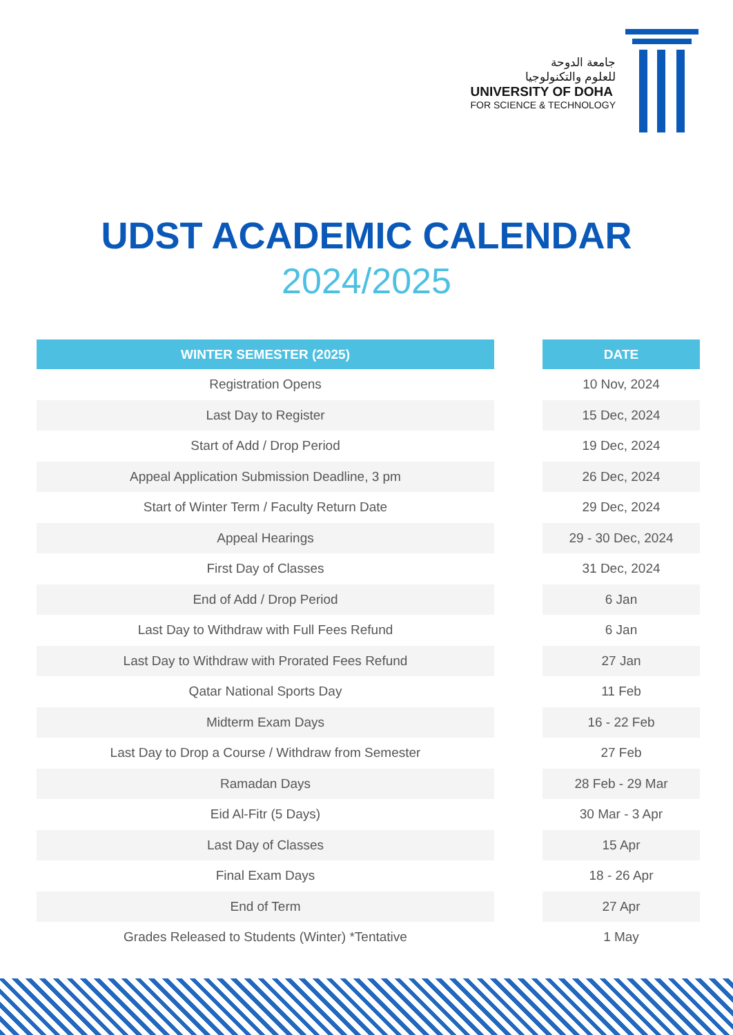جامعة الدوحة
للعلوم والتكنولوجيا
UNIVERSITY OF DOHA
FOR SCIENCE & TECHNOLOGY
UDST ACADEMIC CALENDAR
2024/2025
| WINTER SEMESTER (2025) | | DATE |
| --- | --- | --- |
| Registration Opens | | 10 Nov, 2024 |
| Last Day to Register | | 15 Dec, 2024 |
| Start of Add / Drop Period | | 19 Dec, 2024 |
| Appeal Application Submission Deadline, 3 pm | | 26 Dec, 2024 |
| Start of Winter Term / Faculty Return Date | | 29 Dec, 2024 |
| Appeal Hearings | | 29 - 30 Dec, 2024 |
| First Day of Classes | | 31 Dec, 2024 |
| End of Add / Drop Period | | 6 Jan |
| Last Day to Withdraw with Full Fees Refund | | 6 Jan |
| Last Day to Withdraw with Prorated Fees Refund | | 27 Jan |
| Qatar National Sports Day | | 11 Feb |
| Midterm Exam Days | | 16 - 22 Feb |
| Last Day to Drop a Course / Withdraw from Semester | | 27 Feb |
| Ramadan Days | | 28 Feb - 29 Mar |
| Eid Al-Fitr (5 Days) | | 30 Mar - 3 Apr |
| Last Day of Classes | | 15 Apr |
| Final Exam Days | | 18 - 26 Apr |
| End of Term | | 27 Apr |
| Grades Released to Students (Winter) *Tentative | | 1 May |